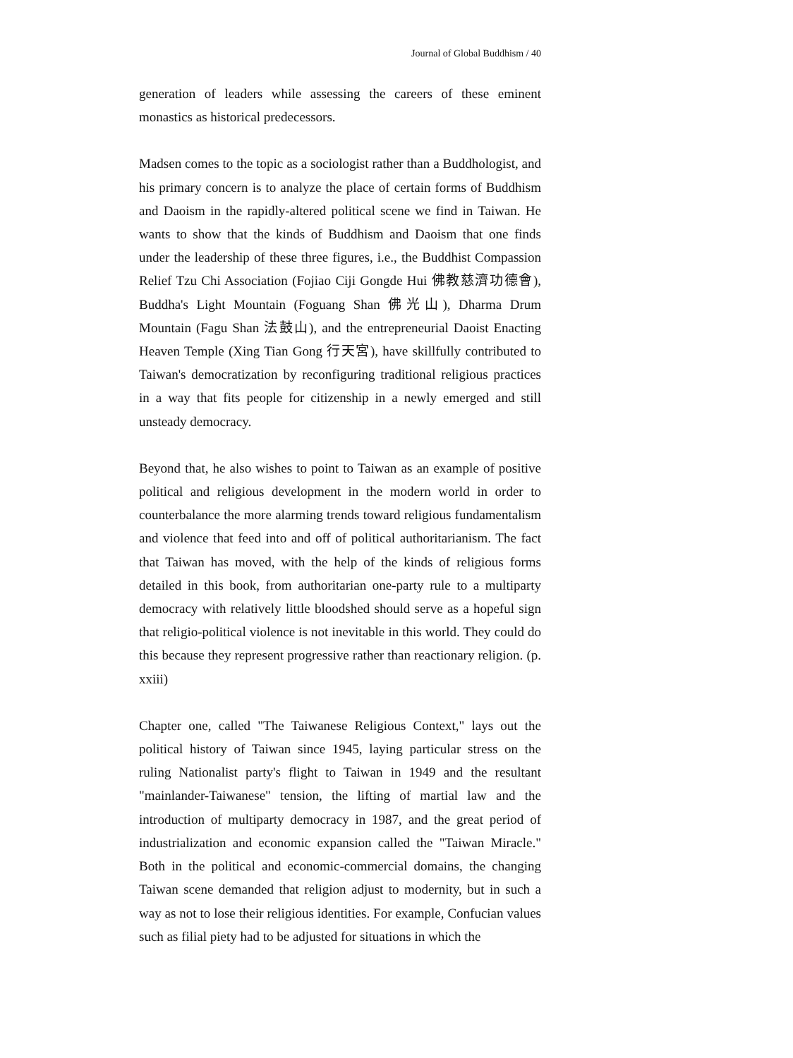Journal of Global Buddhism / 40
generation of leaders while assessing the careers of these eminent monastics as historical predecessors.
Madsen comes to the topic as a sociologist rather than a Buddhologist, and his primary concern is to analyze the place of certain forms of Buddhism and Daoism in the rapidly-altered political scene we find in Taiwan. He wants to show that the kinds of Buddhism and Daoism that one finds under the leadership of these three figures, i.e., the Buddhist Compassion Relief Tzu Chi Association (Fojiao Ciji Gongde Hui 佛教慈濟功德會), Buddha's Light Mountain (Foguang Shan 佛光山), Dharma Drum Mountain (Fagu Shan 法鼓山), and the entrepreneurial Daoist Enacting Heaven Temple (Xing Tian Gong 行天宮), have skillfully contributed to Taiwan's democratization by reconfiguring traditional religious practices in a way that fits people for citizenship in a newly emerged and still unsteady democracy.
Beyond that, he also wishes to point to Taiwan as an example of positive political and religious development in the modern world in order to counterbalance the more alarming trends toward religious fundamentalism and violence that feed into and off of political authoritarianism. The fact that Taiwan has moved, with the help of the kinds of religious forms detailed in this book, from authoritarian one-party rule to a multiparty democracy with relatively little bloodshed should serve as a hopeful sign that religio-political violence is not inevitable in this world. They could do this because they represent progressive rather than reactionary religion. (p. xxiii)
Chapter one, called "The Taiwanese Religious Context," lays out the political history of Taiwan since 1945, laying particular stress on the ruling Nationalist party's flight to Taiwan in 1949 and the resultant "mainlander-Taiwanese" tension, the lifting of martial law and the introduction of multiparty democracy in 1987, and the great period of industrialization and economic expansion called the "Taiwan Miracle." Both in the political and economic-commercial domains, the changing Taiwan scene demanded that religion adjust to modernity, but in such a way as not to lose their religious identities. For example, Confucian values such as filial piety had to be adjusted for situations in which the